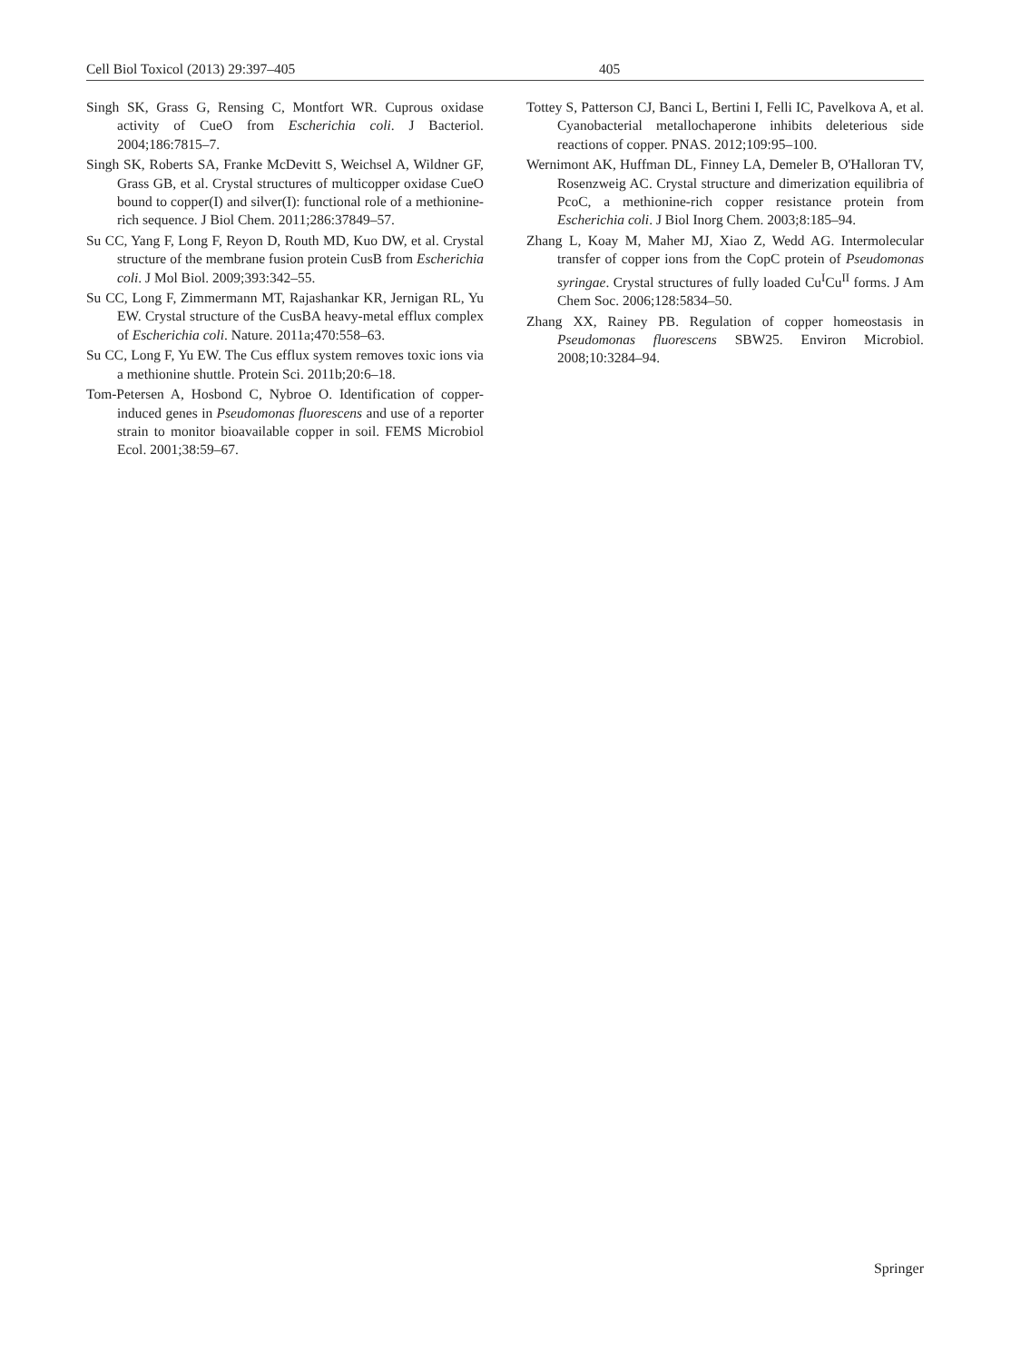Cell Biol Toxicol (2013) 29:397–405 405
Singh SK, Grass G, Rensing C, Montfort WR. Cuprous oxidase activity of CueO from Escherichia coli. J Bacteriol. 2004;186:7815–7.
Singh SK, Roberts SA, Franke McDevitt S, Weichsel A, Wildner GF, Grass GB, et al. Crystal structures of multicopper oxidase CueO bound to copper(I) and silver(I): functional role of a methionine-rich sequence. J Biol Chem. 2011;286:37849–57.
Su CC, Yang F, Long F, Reyon D, Routh MD, Kuo DW, et al. Crystal structure of the membrane fusion protein CusB from Escherichia coli. J Mol Biol. 2009;393:342–55.
Su CC, Long F, Zimmermann MT, Rajashankar KR, Jernigan RL, Yu EW. Crystal structure of the CusBA heavy-metal efflux complex of Escherichia coli. Nature. 2011a;470:558–63.
Su CC, Long F, Yu EW. The Cus efflux system removes toxic ions via a methionine shuttle. Protein Sci. 2011b;20:6–18.
Tom-Petersen A, Hosbond C, Nybroe O. Identification of copper-induced genes in Pseudomonas fluorescens and use of a reporter strain to monitor bioavailable copper in soil. FEMS Microbiol Ecol. 2001;38:59–67.
Tottey S, Patterson CJ, Banci L, Bertini I, Felli IC, Pavelkova A, et al. Cyanobacterial metallochaperone inhibits deleterious side reactions of copper. PNAS. 2012;109:95–100.
Wernimont AK, Huffman DL, Finney LA, Demeler B, O'Halloran TV, Rosenzweig AC. Crystal structure and dimerization equilibria of PcoC, a methionine-rich copper resistance protein from Escherichia coli. J Biol Inorg Chem. 2003;8:185–94.
Zhang L, Koay M, Maher MJ, Xiao Z, Wedd AG. Intermolecular transfer of copper ions from the CopC protein of Pseudomonas syringae. Crystal structures of fully loaded Cu<sup>I</sup>Cu<sup>II</sup> forms. J Am Chem Soc. 2006;128:5834–50.
Zhang XX, Rainey PB. Regulation of copper homeostasis in Pseudomonas fluorescens SBW25. Environ Microbiol. 2008;10:3284–94.
Springer